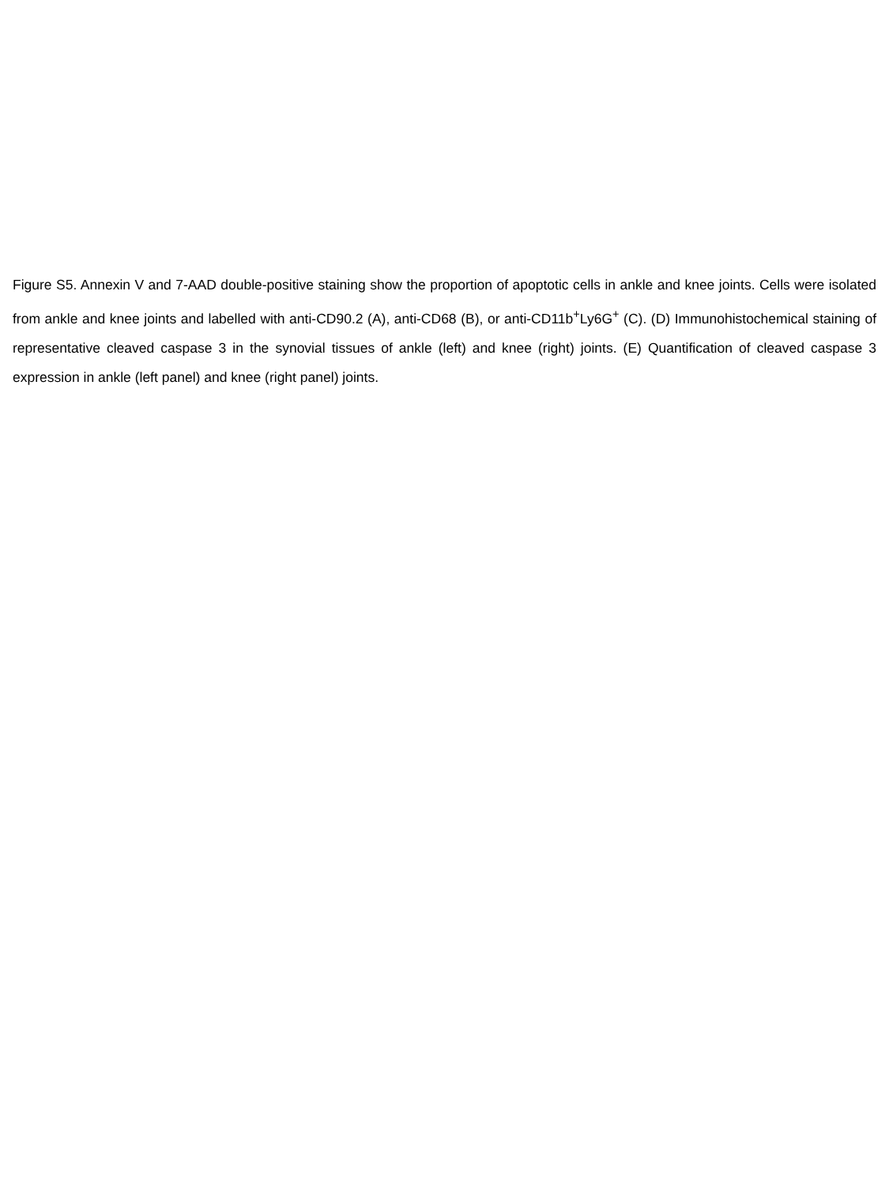Figure S5. Annexin V and 7-AAD double-positive staining show the proportion of apoptotic cells in ankle and knee joints. Cells were isolated from ankle and knee joints and labelled with anti-CD90.2 (A), anti-CD68 (B), or anti-CD11b<sup>+</sup>Ly6G<sup>+</sup> (C). (D) Immunohistochemical staining of representative cleaved caspase 3 in the synovial tissues of ankle (left) and knee (right) joints. (E) Quantification of cleaved caspase 3 expression in ankle (left panel) and knee (right panel) joints.